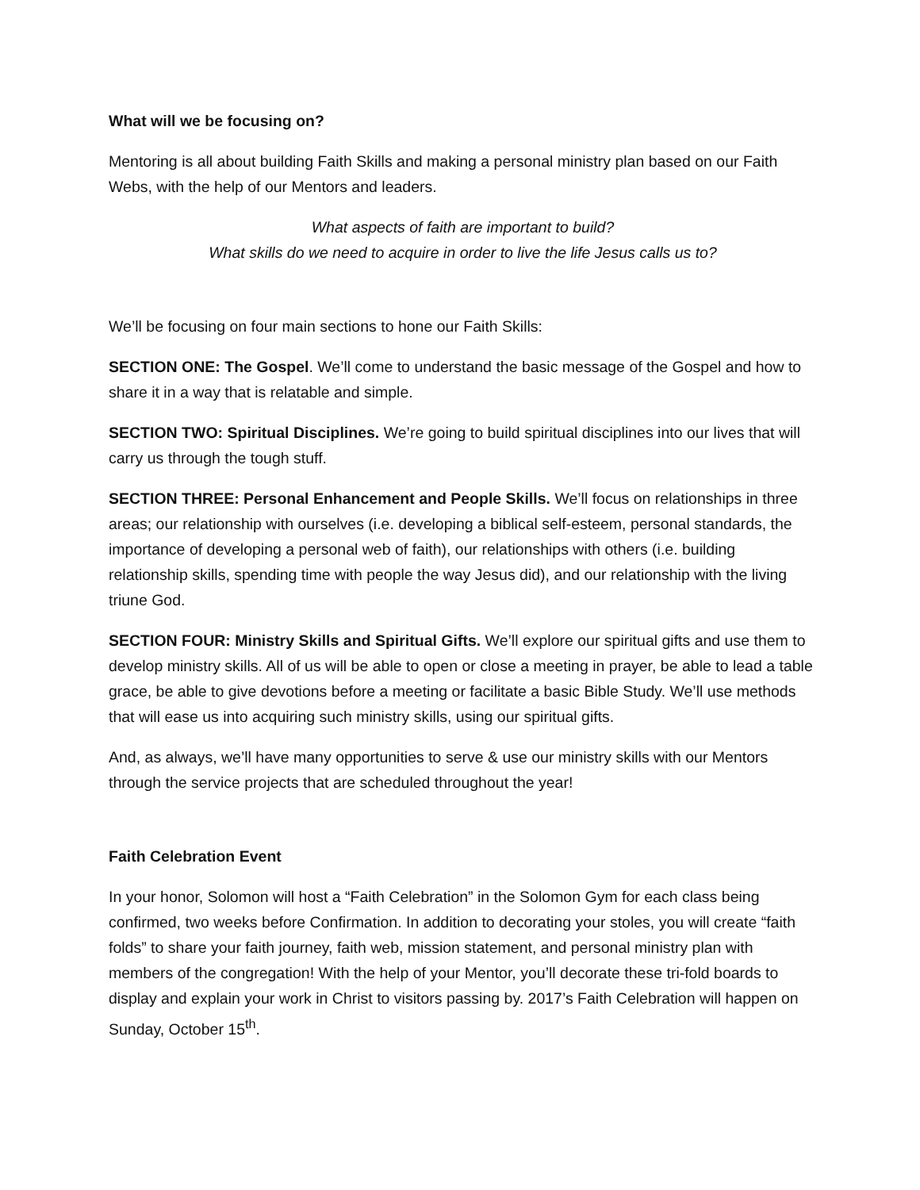What will we be focusing on?
Mentoring is all about building Faith Skills and making a personal ministry plan based on our Faith Webs, with the help of our Mentors and leaders.
What aspects of faith are important to build?
What skills do we need to acquire in order to live the life Jesus calls us to?
We’ll be focusing on four main sections to hone our Faith Skills:
SECTION ONE: The Gospel. We’ll come to understand the basic message of the Gospel and how to share it in a way that is relatable and simple.
SECTION TWO: Spiritual Disciplines. We’re going to build spiritual disciplines into our lives that will carry us through the tough stuff.
SECTION THREE: Personal Enhancement and People Skills. We’ll focus on relationships in three areas; our relationship with ourselves (i.e. developing a biblical self-esteem, personal standards, the importance of developing a personal web of faith), our relationships with others (i.e. building relationship skills, spending time with people the way Jesus did), and our relationship with the living triune God.
SECTION FOUR: Ministry Skills and Spiritual Gifts. We’ll explore our spiritual gifts and use them to develop ministry skills. All of us will be able to open or close a meeting in prayer, be able to lead a table grace, be able to give devotions before a meeting or facilitate a basic Bible Study. We’ll use methods that will ease us into acquiring such ministry skills, using our spiritual gifts.
And, as always, we’ll have many opportunities to serve & use our ministry skills with our Mentors through the service projects that are scheduled throughout the year!
Faith Celebration Event
In your honor, Solomon will host a “Faith Celebration” in the Solomon Gym for each class being confirmed, two weeks before Confirmation. In addition to decorating your stoles, you will create “faith folds” to share your faith journey, faith web, mission statement, and personal ministry plan with members of the congregation! With the help of your Mentor, you’ll decorate these tri-fold boards to display and explain your work in Christ to visitors passing by. 2017’s Faith Celebration will happen on Sunday, October 15<sup>th</sup>.